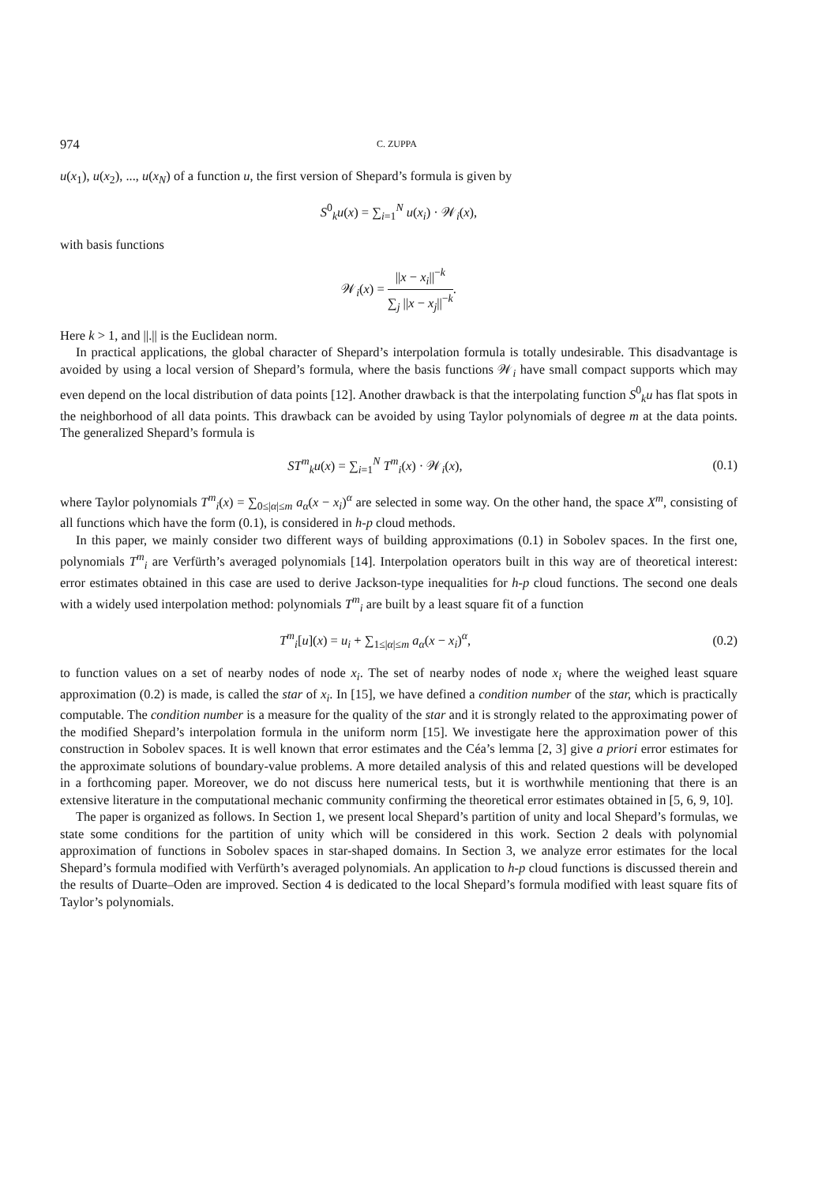974 C. ZUPPA
u(x<sub>1</sub>), u(x<sub>2</sub>), ..., u(x<sub>N</sub>) of a function u, the first version of Shepard’s formula is given by
S<sup>0</sup><sub>k</sub>u(x) = ∑<sub>i=1</sub><sup>N</sup> u(x<sub>i</sub>) · 𝒲<sub>i</sub>(x),
with basis functions
𝒲<sub>i</sub>(x) = ||x − x<sub>i</sub>||<sup>−k</sup> ∑<sub>j</sub> ||x − x<sub>j</sub>||<sup>−k</sup>.
Here k > 1, and ||.|| is the Euclidean norm.
In practical applications, the global character of Shepard’s interpolation formula is totally undesirable. This disadvantage is avoided by using a local version of Shepard’s formula, where the basis functions 𝒲<sub>i</sub> have small compact supports which may even depend on the local distribution of data points [12]. Another drawback is that the interpolating function S<sup>0</sup><sub>k</sub>u has flat spots in the neighborhood of all data points. This drawback can be avoided by using Taylor polynomials of degree m at the data points. The generalized Shepard’s formula is
ST<sup>m</sup><sub>k</sub>u(x) = ∑<sub>i=1</sub><sup>N</sup> T<sup>m</sup><sub>i</sub>(x) · 𝒲<sub>i</sub>(x),
(0.1)
where Taylor polynomials T<sup>m</sup><sub>i</sub>(x) = ∑<sub>0≤|α|≤m</sub> a<sub>α</sub>(x − x<sub>i</sub>)<sup>α</sup> are selected in some way. On the other hand, the space X<sup>m</sup>, consisting of all functions which have the form (0.1), is considered in h-p cloud methods.
In this paper, we mainly consider two different ways of building approximations (0.1) in Sobolev spaces. In the first one, polynomials T<sup>m</sup><sub>i</sub> are Verfürth’s averaged polynomials [14]. Interpolation operators built in this way are of theoretical interest: error estimates obtained in this case are used to derive Jackson-type inequalities for h-p cloud functions. The second one deals with a widely used interpolation method: polynomials T<sup>m</sup><sub>i</sub> are built by a least square fit of a function
T<sup>m</sup><sub>i</sub>[u](x) = u<sub>i</sub> + ∑<sub>1≤|α|≤m</sub> a<sub>α</sub>(x − x<sub>i</sub>)<sup>α</sup>,
(0.2)
to function values on a set of nearby nodes of node x<sub>i</sub>. The set of nearby nodes of node x<sub>i</sub> where the weighed least square approximation (0.2) is made, is called the star of x<sub>i</sub>. In [15], we have defined a condition number of the star, which is practically computable. The condition number is a measure for the quality of the star and it is strongly related to the approximating power of the modified Shepard’s interpolation formula in the uniform norm [15]. We investigate here the approximation power of this construction in Sobolev spaces. It is well known that error estimates and the Céa’s lemma [2, 3] give a priori error estimates for the approximate solutions of boundary-value problems. A more detailed analysis of this and related questions will be developed in a forthcoming paper. Moreover, we do not discuss here numerical tests, but it is worthwhile mentioning that there is an extensive literature in the computational mechanic community confirming the theoretical error estimates obtained in [5, 6, 9, 10].
The paper is organized as follows. In Section 1, we present local Shepard’s partition of unity and local Shepard’s formulas, we state some conditions for the partition of unity which will be considered in this work. Section 2 deals with polynomial approximation of functions in Sobolev spaces in star-shaped domains. In Section 3, we analyze error estimates for the local Shepard’s formula modified with Verfürth’s averaged polynomials. An application to h-p cloud functions is discussed therein and the results of Duarte–Oden are improved. Section 4 is dedicated to the local Shepard’s formula modified with least square fits of Taylor’s polynomials.